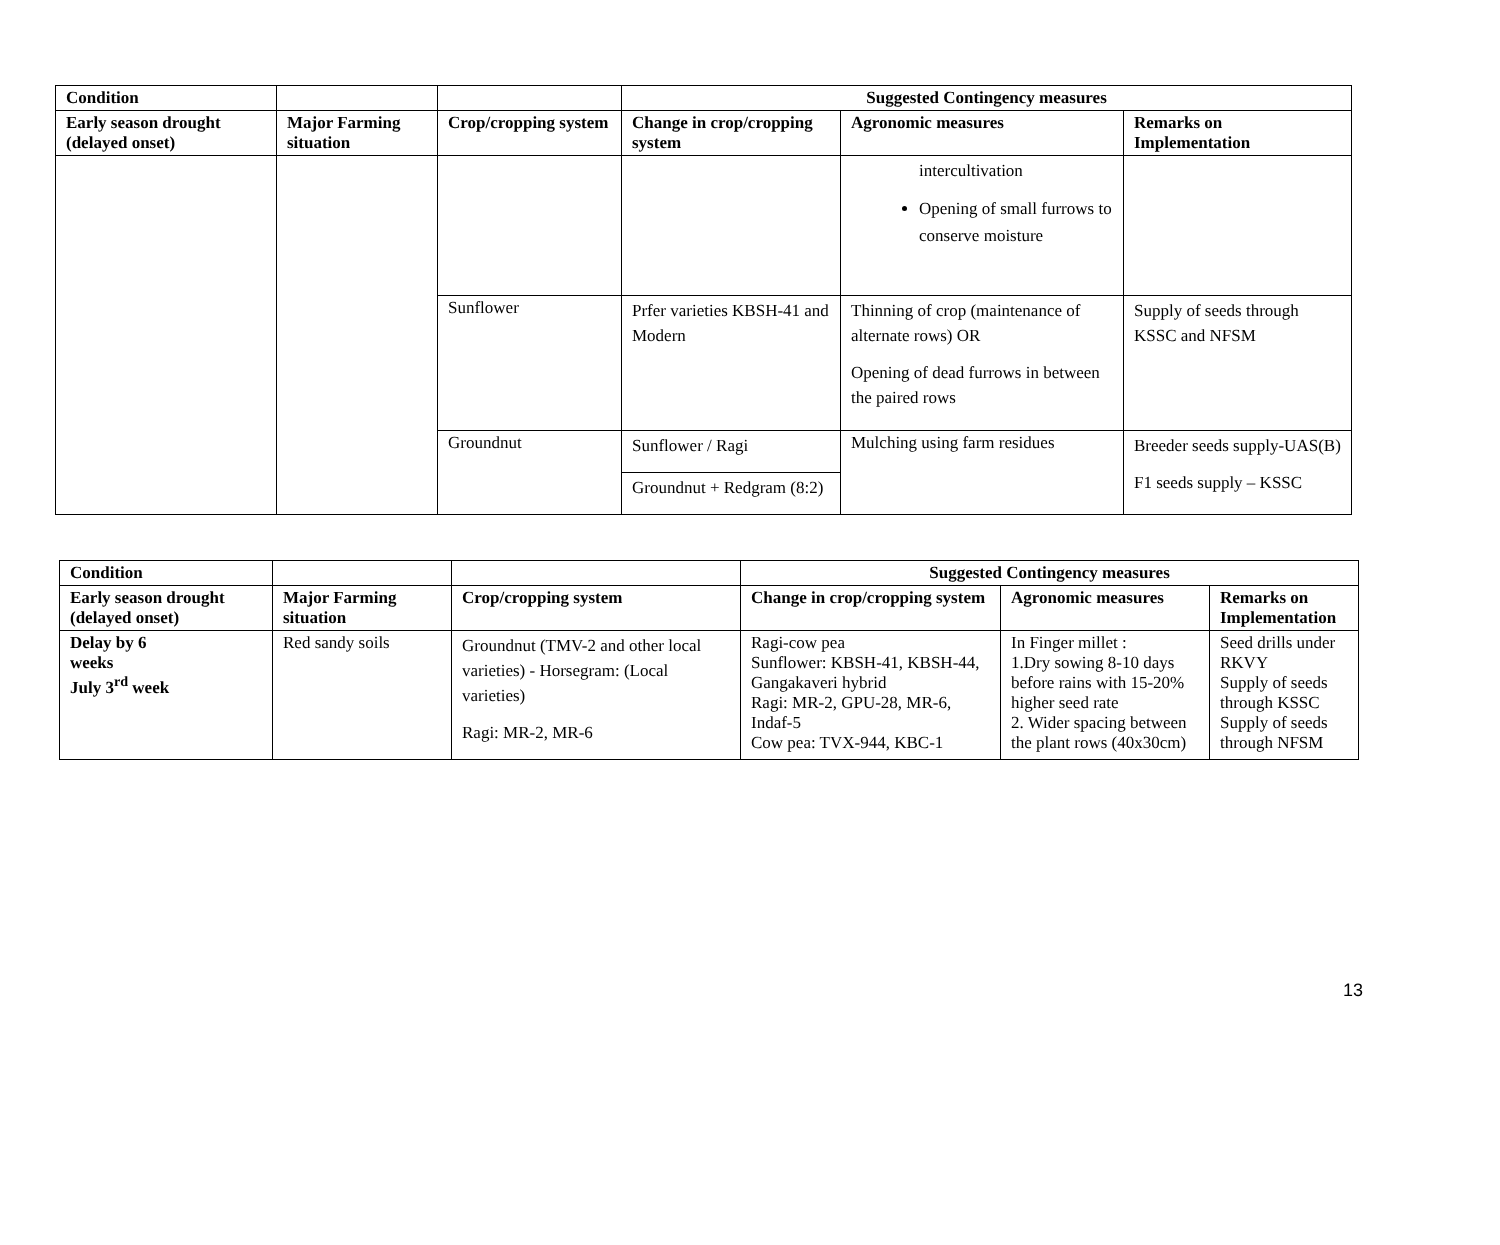| Condition | | | Suggested Contingency measures | | |
| --- | --- | --- | --- | --- | --- |
| Early season drought (delayed onset) | Major Farming situation | Crop/cropping system | Change in crop/cropping system | Agronomic measures | Remarks on Implementation |
| | | | | intercultivation Opening of small furrows to conserve moisture | |
| | | Sunflower | Prfer varieties KBSH-41 and Modern | Thinning of crop (maintenance of alternate rows) OR Opening of dead furrows in between the paired rows | Supply of seeds through KSSC and NFSM |
| | | Groundnut | Sunflower / Ragi | Mulching using farm residues | Breeder seeds supply-UAS(B) F1 seeds supply – KSSC |
| | | | Groundnut + Redgram (8:2) | | |
| Condition | | | Suggested Contingency measures | | |
| --- | --- | --- | --- | --- | --- |
| Early season drought (delayed onset) | Major Farming situation | Crop/cropping system | Change in crop/cropping system | Agronomic measures | Remarks on Implementation |
| Delay by 6 weeks July 3<sup>rd</sup> week | Red sandy soils | Groundnut (TMV-2 and other local varieties) - Horsegram: (Local varieties) Ragi: MR-2, MR-6 | Ragi-cow pea Sunflower: KBSH-41, KBSH-44, Gangakaveri hybrid Ragi: MR-2, GPU-28, MR-6, Indaf-5 Cow pea: TVX-944, KBC-1 | In Finger millet : 1.Dry sowing 8-10 days before rains with 15-20% higher seed rate 2. Wider spacing between the plant rows (40x30cm) | Seed drills under RKVY Supply of seeds through KSSC Supply of seeds through NFSM |
13